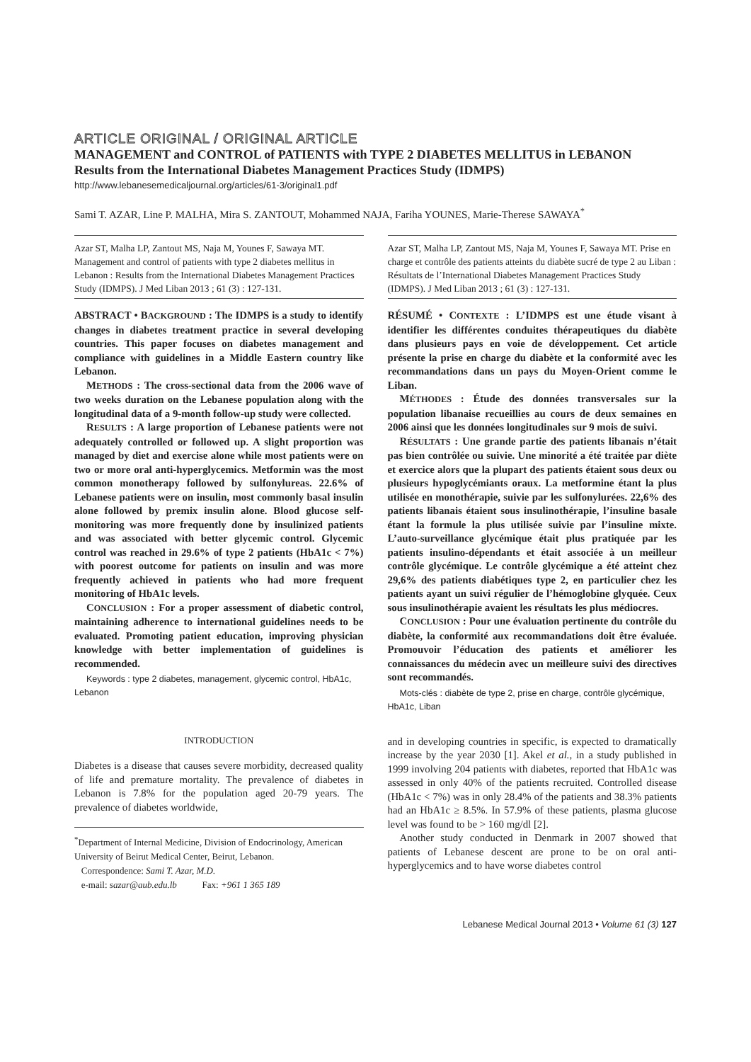ARTICLE ORIGINAL / ORIGINAL ARTICLE
MANAGEMENT and CONTROL of PATIENTS with TYPE 2 DIABETES MELLITUS in LEBANON
Results from the International Diabetes Management Practices Study (IDMPS)
http://www.lebanesemedicaljournal.org/articles/61-3/original1.pdf
Sami T. AZAR, Line P. MALHA, Mira S. ZANTOUT, Mohammed NAJA, Fariha YOUNES, Marie-Therese SAWAYA<sup>*</sup>
Azar ST, Malha LP, Zantout MS, Naja M, Younes F, Sawaya MT. Management and control of patients with type 2 diabetes mellitus in Lebanon : Results from the International Diabetes Management Practices Study (IDMPS). J Med Liban 2013 ; 61 (3) : 127-131.
ABSTRACT • BACKGROUND : The IDMPS is a study to identify changes in diabetes treatment practice in several developing countries. This paper focuses on diabetes management and compliance with guidelines in a Middle Eastern country like Lebanon.
METHODS : The cross-sectional data from the 2006 wave of two weeks duration on the Lebanese population along with the longitudinal data of a 9-month follow-up study were collected.
RESULTS : A large proportion of Lebanese patients were not adequately controlled or followed up. A slight proportion was managed by diet and exercise alone while most patients were on two or more oral anti-hyperglycemics. Metformin was the most common monotherapy followed by sulfonylureas. 22.6% of Lebanese patients were on insulin, most commonly basal insulin alone followed by premix insulin alone. Blood glucose self-monitoring was more frequently done by insulinized patients and was associated with better glycemic control. Glycemic control was reached in 29.6% of type 2 patients (HbA1c < 7%) with poorest outcome for patients on insulin and was more frequently achieved in patients who had more frequent monitoring of HbA1c levels.
CONCLUSION : For a proper assessment of diabetic control, maintaining adherence to international guidelines needs to be evaluated. Promoting patient education, improving physician knowledge with better implementation of guidelines is recommended.
Keywords : type 2 diabetes, management, glycemic control, HbA1c, Lebanon
INTRODUCTION
Diabetes is a disease that causes severe morbidity, decreased quality of life and premature mortality. The prevalence of diabetes in Lebanon is 7.8% for the population aged 20-79 years. The prevalence of diabetes worldwide,
<sup>*</sup> Department of Internal Medicine, Division of Endocrinology, American University of Beirut Medical Center, Beirut, Lebanon.
Correspondence: Sami T. Azar, M.D.
e-mail: sazar@aub.edu.lb Fax: +961 1 365 189
Azar ST, Malha LP, Zantout MS, Naja M, Younes F, Sawaya MT. Prise en charge et contrôle des patients atteints du diabète sucré de type 2 au Liban : Résultats de l’International Diabetes Management Practices Study (IDMPS). J Med Liban 2013 ; 61 (3) : 127-131.
RÉSUMÉ • CONTEXTE : L’IDMPS est une étude visant à identifier les différentes conduites thérapeutiques du diabète dans plusieurs pays en voie de développement. Cet article présente la prise en charge du diabète et la conformité avec les recommandations dans un pays du Moyen-Orient comme le Liban.
MÉTHODES : Étude des données transversales sur la population libanaise recueillies au cours de deux semaines en 2006 ainsi que les données longitudinales sur 9 mois de suivi.
RÉSULTATS : Une grande partie des patients libanais n’était pas bien contrôlée ou suivie. Une minorité a été traitée par diète et exercice alors que la plupart des patients étaient sous deux ou plusieurs hypoglycémiants oraux. La metformine étant la plus utilisée en monothérapie, suivie par les sulfonylurées. 22,6% des patients libanais étaient sous insulinothérapie, l’insuline basale étant la formule la plus utilisée suivie par l’insuline mixte. L’auto-surveillance glycémique était plus pratiquée par les patients insulino-dépendants et était associée à un meilleur contrôle glycémique. Le contrôle glycémique a été atteint chez 29,6% des patients diabétiques type 2, en particulier chez les patients ayant un suivi régulier de l’hémoglobine glyquée. Ceux sous insulinothérapie avaient les résultats les plus médiocres.
CONCLUSION : Pour une évaluation pertinente du contrôle du diabète, la conformité aux recommandations doit être évaluée. Promouvoir l’éducation des patients et améliorer les connaissances du médecin avec un meilleure suivi des directives sont recommandés.
Mots-clés : diabète de type 2, prise en charge, contrôle glycémique, HbA1c, Liban
and in developing countries in specific, is expected to dramatically increase by the year 2030 [1]. Akel et al., in a study published in 1999 involving 204 patients with diabetes, reported that HbA1c was assessed in only 40% of the patients recruited. Controlled disease (HbA1c < 7%) was in only 28.4% of the patients and 38.3% patients had an HbA1c ≥ 8.5%. In 57.9% of these patients, plasma glucose level was found to be > 160 mg/dl [2].
Another study conducted in Denmark in 2007 showed that patients of Lebanese descent are prone to be on oral anti-hyperglycemics and to have worse diabetes control
Lebanese Medical Journal 2013 • Volume 61 (3) 127